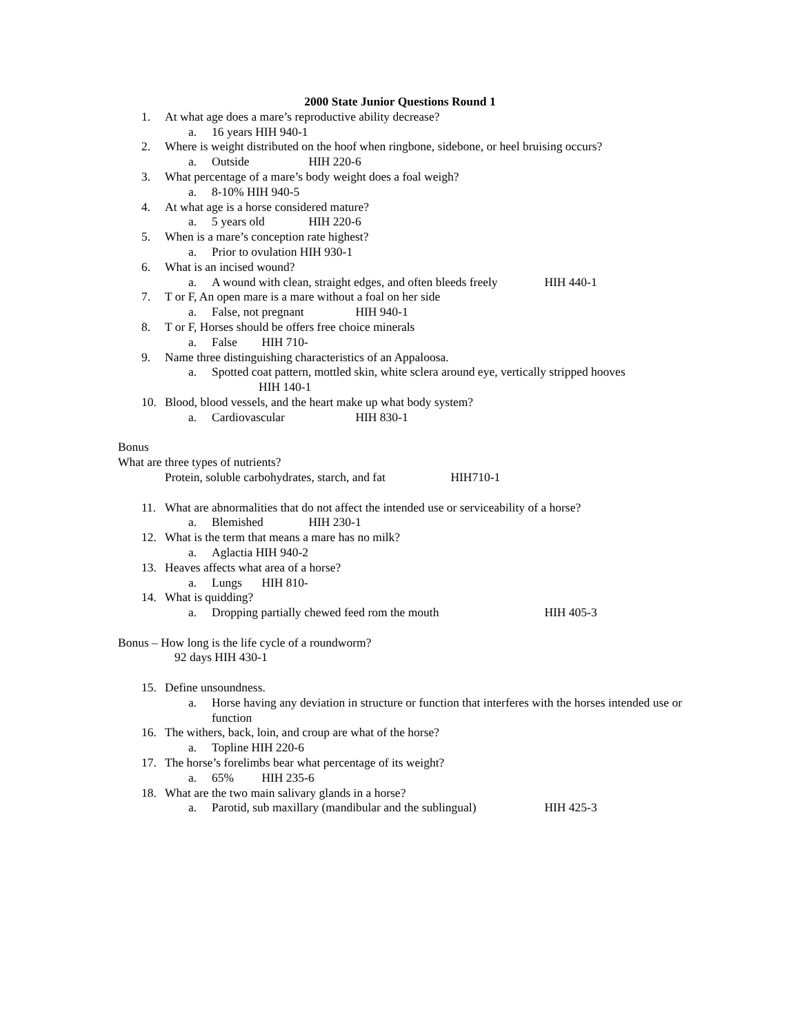2000 State Junior Questions Round 1
1. At what age does a mare’s reproductive ability decrease?
a. 16 years HIH 940-1
2. Where is weight distributed on the hoof when ringbone, sidebone, or heel bruising occurs?
a. Outside HIH 220-6
3. What percentage of a mare’s body weight does a foal weigh?
a. 8-10% HIH 940-5
4. At what age is a horse considered mature?
a. 5 years old HIH 220-6
5. When is a mare’s conception rate highest?
a. Prior to ovulation HIH 930-1
6. What is an incised wound?
a. A wound with clean, straight edges, and often bleeds freely HIH 440-1
7. T or F, An open mare is a mare without a foal on her side
a. False, not pregnant HIH 940-1
8. T or F, Horses should be offers free choice minerals
a. False HIH 710-
9. Name three distinguishing characteristics of an Appaloosa.
a. Spotted coat pattern, mottled skin, white sclera around eye, vertically stripped hooves
HIH 140-1
10. Blood, blood vessels, and the heart make up what body system?
a. Cardiovascular HIH 830-1
Bonus
What are three types of nutrients?
Protein, soluble carbohydrates, starch, and fat HIH710-1
11. What are abnormalities that do not affect the intended use or serviceability of a horse?
a. Blemished HIH 230-1
12. What is the term that means a mare has no milk?
a. Aglactia HIH 940-2
13. Heaves affects what area of a horse?
a. Lungs HIH 810-
14. What is quidding?
a. Dropping partially chewed feed rom the mouth HIH 405-3
Bonus – How long is the life cycle of a roundworm?
92 days HIH 430-1
15. Define unsoundness.
a. Horse having any deviation in structure or function that interferes with the horses intended use or function
16. The withers, back, loin, and croup are what of the horse?
a. Topline HIH 220-6
17. The horse’s forelimbs bear what percentage of its weight?
a. 65% HIH 235-6
18. What are the two main salivary glands in a horse?
a. Parotid, sub maxillary (mandibular and the sublingual) HIH 425-3